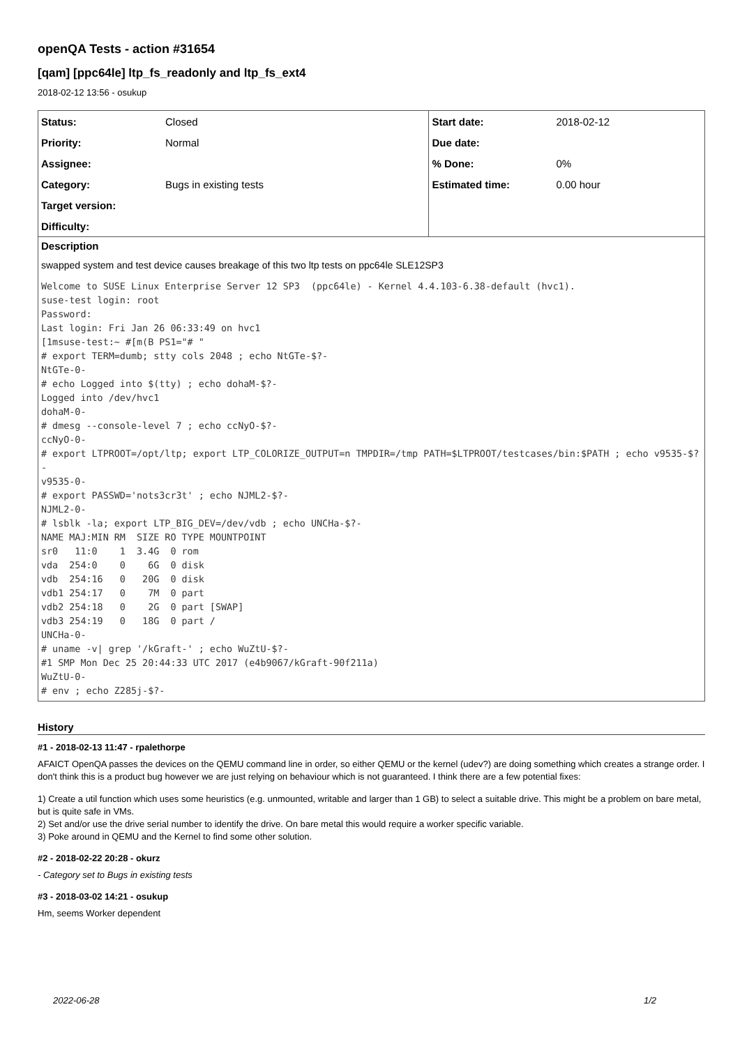openQA Tests - action #31654
[qam] [ppc64le] ltp_fs_readonly and ltp_fs_ext4
2018-02-12 13:56 - osukup
| Status: | Closed | Start date: | 2018-02-12 |
| Priority: | Normal | Due date: | |
| Assignee: | | % Done: | 0% |
| Category: | Bugs in existing tests | Estimated time: | 0.00 hour |
| Target version: | | | |
| Difficulty: | | | |
Description
swapped system and test device causes breakage of this two ltp tests on ppc64le SLE12SP3
Welcome to SUSE Linux Enterprise Server 12 SP3  (ppc64le) - Kernel 4.4.103-6.38-default (hvc1).
suse-test login: root
Password:
Last login: Fri Jan 26 06:33:49 on hvc1
[1msuse-test:~ #[m(B PS1="# "
# export TERM=dumb; stty cols 2048 ; echo NtGTe-$?-
NtGTe-0-
# echo Logged into $(tty) ; echo dohaM-$?-
Logged into /dev/hvc1
dohaM-0-
# dmesg --console-level 7 ; echo ccNyO-$?-
ccNyO-0-
# export LTPROOT=/opt/ltp; export LTP_COLORIZE_OUTPUT=n TMPDIR=/tmp PATH=$LTPROOT/testcases/bin:$PATH ; echo v9535-$?-
v9535-0-
# export PASSWD='nots3cr3t' ; echo NJML2-$?-
NJML2-0-
# lsblk -la; export LTP_BIG_DEV=/dev/vdb ; echo UNCHa-$?-
NAME MAJ:MIN RM  SIZE RO TYPE MOUNTPOINT
sr0   11:0    1  3.4G  0 rom
vda  254:0    0    6G  0 disk
vdb  254:16   0   20G  0 disk
vdb1 254:17   0    7M  0 part
vdb2 254:18   0    2G  0 part [SWAP]
vdb3 254:19   0   18G  0 part /
UNCHa-0-
# uname -v| grep '/kGraft-' ; echo WuZtU-$?-
#1 SMP Mon Dec 25 20:44:33 UTC 2017 (e4b9067/kGraft-90f211a)
WuZtU-0-
# env ; echo Z285j-$?-
History
#1 - 2018-02-13 11:47 - rpalethorpe
AFAICT OpenQA passes the devices on the QEMU command line in order, so either QEMU or the kernel (udev?) are doing something which creates a strange order. I don't think this is a product bug however we are just relying on behaviour which is not guaranteed. I think there are a few potential fixes:
1) Create a util function which uses some heuristics (e.g. unmounted, writable and larger than 1 GB) to select a suitable drive. This might be a problem on bare metal, but is quite safe in VMs.
2) Set and/or use the drive serial number to identify the drive. On bare metal this would require a worker specific variable.
3) Poke around in QEMU and the Kernel to find some other solution.
#2 - 2018-02-22 20:28 - okurz
- Category set to Bugs in existing tests
#3 - 2018-03-02 14:21 - osukup
Hm, seems Worker dependent
2022-06-28 1/2